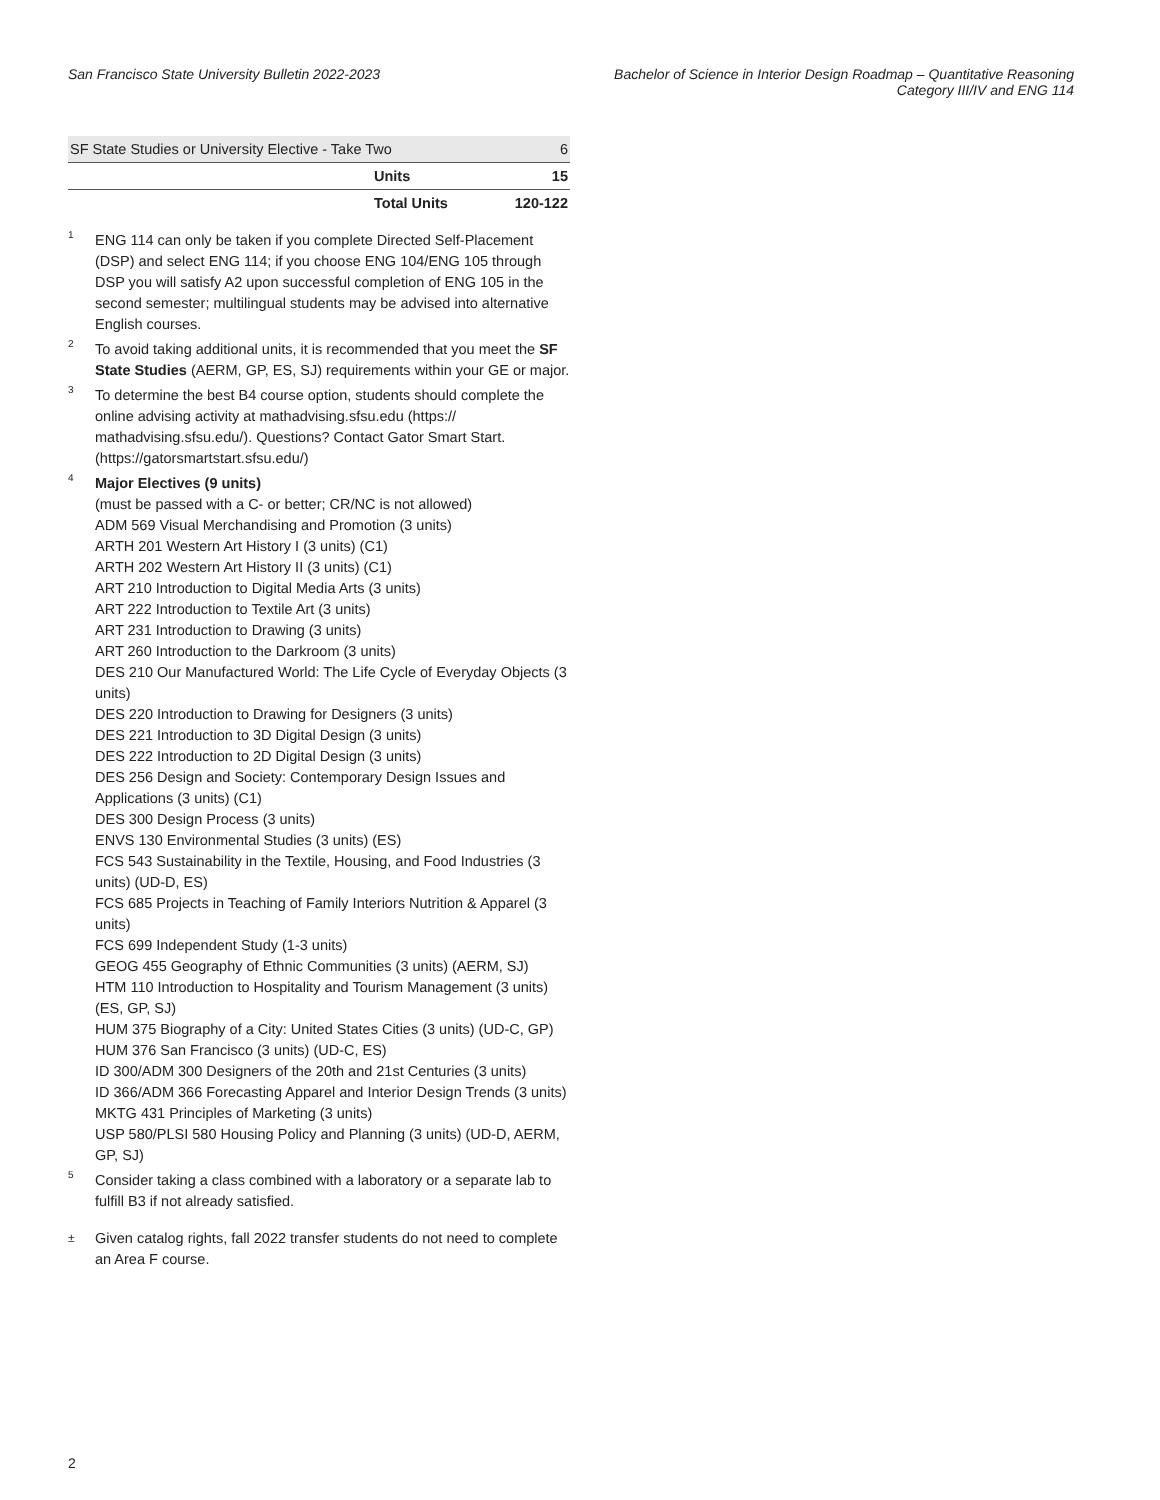San Francisco State University Bulletin 2022-2023
Bachelor of Science in Interior Design Roadmap – Quantitative Reasoning
Category III/IV and ENG 114
| SF State Studies or University Elective - Take Two | | 6 |
| | Units | 15 |
| | Total Units | 120-122 |
<sup>1</sup>
ENG 114 can only be taken if you complete Directed Self-Placement (DSP) and select ENG 114; if you choose ENG 104/ENG 105 through DSP you will satisfy A2 upon successful completion of ENG 105 in the second semester; multilingual students may be advised into alternative English courses.
<sup>2</sup>
To avoid taking additional units, it is recommended that you meet the SF State Studies (AERM, GP, ES, SJ) requirements within your GE or major.
<sup>3</sup>
To determine the best B4 course option, students should complete the online advising activity at mathadvising.sfsu.edu (https:// mathadvising.sfsu.edu/). Questions? Contact Gator Smart Start. (https://gatorsmartstart.sfsu.edu/)
<sup>4</sup>
Major Electives (9 units)
(must be passed with a C- or better; CR/NC is not allowed)
ADM 569 Visual Merchandising and Promotion (3 units)
ARTH 201 Western Art History I (3 units) (C1)
ARTH 202 Western Art History II (3 units) (C1)
ART 210 Introduction to Digital Media Arts (3 units)
ART 222 Introduction to Textile Art (3 units)
ART 231 Introduction to Drawing (3 units)
ART 260 Introduction to the Darkroom (3 units)
DES 210 Our Manufactured World: The Life Cycle of Everyday Objects (3 units)
DES 220 Introduction to Drawing for Designers (3 units)
DES 221 Introduction to 3D Digital Design (3 units)
DES 222 Introduction to 2D Digital Design (3 units)
DES 256 Design and Society: Contemporary Design Issues and Applications (3 units) (C1)
DES 300 Design Process (3 units)
ENVS 130 Environmental Studies (3 units) (ES)
FCS 543 Sustainability in the Textile, Housing, and Food Industries (3 units) (UD-D, ES)
FCS 685 Projects in Teaching of Family Interiors Nutrition & Apparel (3 units)
FCS 699 Independent Study (1-3 units)
GEOG 455 Geography of Ethnic Communities (3 units) (AERM, SJ)
HTM 110 Introduction to Hospitality and Tourism Management (3 units) (ES, GP, SJ)
HUM 375 Biography of a City: United States Cities (3 units) (UD-C, GP)
HUM 376 San Francisco (3 units) (UD-C, ES)
ID 300/ADM 300 Designers of the 20th and 21st Centuries (3 units)
ID 366/ADM 366 Forecasting Apparel and Interior Design Trends (3 units)
MKTG 431 Principles of Marketing (3 units)
USP 580/PLSI 580 Housing Policy and Planning (3 units) (UD-D, AERM, GP, SJ)
<sup>5</sup>
Consider taking a class combined with a laboratory or a separate lab to fulfill B3 if not already satisfied.
±
Given catalog rights, fall 2022 transfer students do not need to complete an Area F course.
2